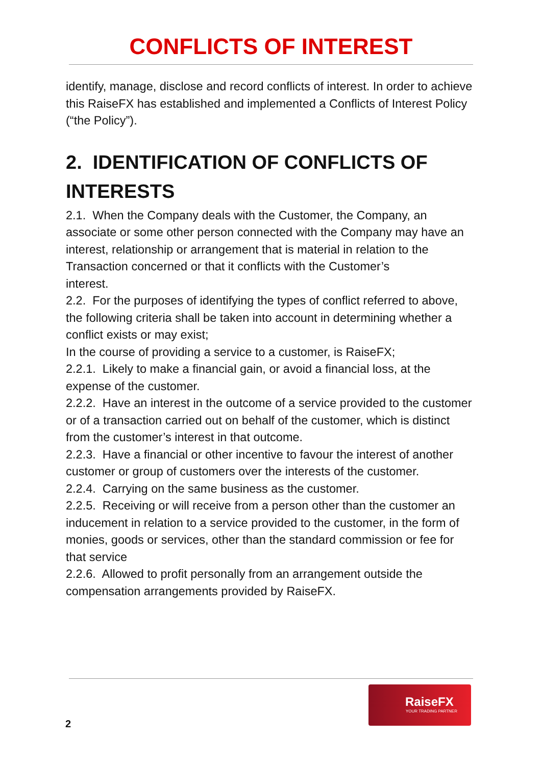CONFLICTS OF INTEREST
identify, manage, disclose and record conflicts of interest. In order to achieve this RaiseFX has established and implemented a Conflicts of Interest Policy (“the Policy”).
2. IDENTIFICATION OF CONFLICTS OF INTERESTS
2.1. When the Company deals with the Customer, the Company, an associate or some other person connected with the Company may have an interest, relationship or arrangement that is material in relation to the Transaction concerned or that it conflicts with the Customer’s
interest.
2.2. For the purposes of identifying the types of conflict referred to above, the following criteria shall be taken into account in determining whether a conflict exists or may exist;
In the course of providing a service to a customer, is RaiseFX;
2.2.1. Likely to make a financial gain, or avoid a financial loss, at the expense of the customer.
2.2.2. Have an interest in the outcome of a service provided to the customer or of a transaction carried out on behalf of the customer, which is distinct from the customer’s interest in that outcome.
2.2.3. Have a financial or other incentive to favour the interest of another customer or group of customers over the interests of the customer.
2.2.4. Carrying on the same business as the customer.
2.2.5. Receiving or will receive from a person other than the customer an inducement in relation to a service provided to the customer, in the form of monies, goods or services, other than the standard commission or fee for that service
2.2.6. Allowed to profit personally from an arrangement outside the compensation arrangements provided by RaiseFX.
2
RaiseFX
YOUR TRADING PARTNER